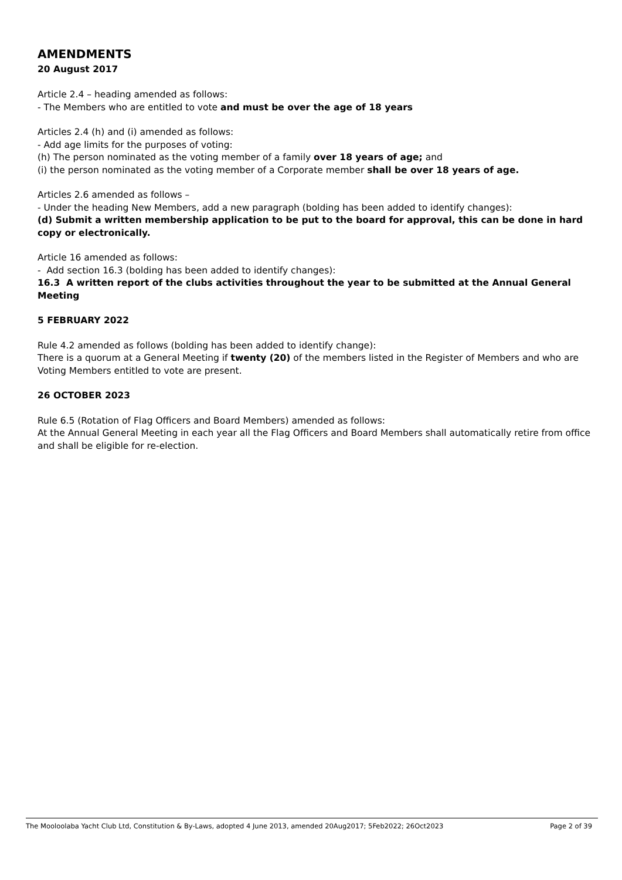AMENDMENTS
20 August 2017
Article 2.4 – heading amended as follows:
- The Members who are entitled to vote and must be over the age of 18 years
Articles 2.4 (h) and (i) amended as follows:
- Add age limits for the purposes of voting:
(h) The person nominated as the voting member of a family over 18 years of age; and
(i) the person nominated as the voting member of a Corporate member shall be over 18 years of age.
Articles 2.6 amended as follows –
- Under the heading New Members, add a new paragraph (bolding has been added to identify changes):
(d) Submit a written membership application to be put to the board for approval, this can be done in hard copy or electronically.
Article 16 amended as follows:
- Add section 16.3 (bolding has been added to identify changes):
16.3 A written report of the clubs activities throughout the year to be submitted at the Annual General Meeting
5 FEBRUARY 2022
Rule 4.2 amended as follows (bolding has been added to identify change):
There is a quorum at a General Meeting if twenty (20) of the members listed in the Register of Members and who are Voting Members entitled to vote are present.
26 OCTOBER 2023
Rule 6.5 (Rotation of Flag Officers and Board Members) amended as follows:
At the Annual General Meeting in each year all the Flag Officers and Board Members shall automatically retire from office and shall be eligible for re-election.
The Mooloolaba Yacht Club Ltd, Constitution & By-Laws, adopted 4 June 2013, amended 20Aug2017; 5Feb2022; 26Oct2023 Page 2 of 39